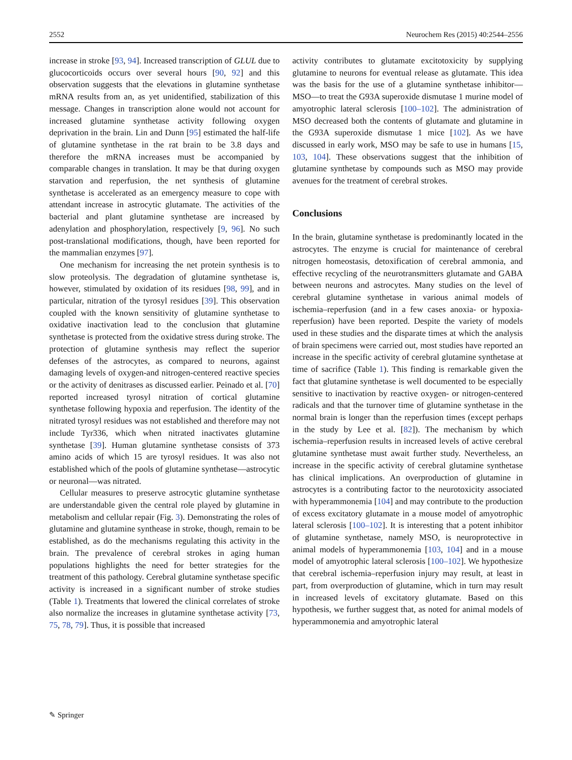2552 Neurochem Res (2015) 40:2544–2556
increase in stroke [93, 94]. Increased transcription of GLUL due to glucocorticoids occurs over several hours [90, 92] and this observation suggests that the elevations in glutamine synthetase mRNA results from an, as yet unidentified, stabilization of this message. Changes in transcription alone would not account for increased glutamine synthetase activity following oxygen deprivation in the brain. Lin and Dunn [95] estimated the half-life of glutamine synthetase in the rat brain to be 3.8 days and therefore the mRNA increases must be accompanied by comparable changes in translation. It may be that during oxygen starvation and reperfusion, the net synthesis of glutamine synthetase is accelerated as an emergency measure to cope with attendant increase in astrocytic glutamate. The activities of the bacterial and plant glutamine synthetase are increased by adenylation and phosphorylation, respectively [9, 96]. No such post-translational modifications, though, have been reported for the mammalian enzymes [97].
One mechanism for increasing the net protein synthesis is to slow proteolysis. The degradation of glutamine synthetase is, however, stimulated by oxidation of its residues [98, 99], and in particular, nitration of the tyrosyl residues [39]. This observation coupled with the known sensitivity of glutamine synthetase to oxidative inactivation lead to the conclusion that glutamine synthetase is protected from the oxidative stress during stroke. The protection of glutamine synthesis may reflect the superior defenses of the astrocytes, as compared to neurons, against damaging levels of oxygen-and nitrogen-centered reactive species or the activity of denitrases as discussed earlier. Peinado et al. [70] reported increased tyrosyl nitration of cortical glutamine synthetase following hypoxia and reperfusion. The identity of the nitrated tyrosyl residues was not established and therefore may not include Tyr336, which when nitrated inactivates glutamine synthetase [39]. Human glutamine synthetase consists of 373 amino acids of which 15 are tyrosyl residues. It was also not established which of the pools of glutamine synthetase—astrocytic or neuronal—was nitrated.
Cellular measures to preserve astrocytic glutamine synthetase are understandable given the central role played by glutamine in metabolism and cellular repair (Fig. 3). Demonstrating the roles of glutamine and glutamine synthease in stroke, though, remain to be established, as do the mechanisms regulating this activity in the brain. The prevalence of cerebral strokes in aging human populations highlights the need for better strategies for the treatment of this pathology. Cerebral glutamine synthetase specific activity is increased in a significant number of stroke studies (Table 1). Treatments that lowered the clinical correlates of stroke also normalize the increases in glutamine synthetase activity [73, 75, 78, 79]. Thus, it is possible that increased
activity contributes to glutamate excitotoxicity by supplying glutamine to neurons for eventual release as glutamate. This idea was the basis for the use of a glutamine synthetase inhibitor—MSO—to treat the G93A superoxide dismutase 1 murine model of amyotrophic lateral sclerosis [100–102]. The administration of MSO decreased both the contents of glutamate and glutamine in the G93A superoxide dismutase 1 mice [102]. As we have discussed in early work, MSO may be safe to use in humans [15, 103, 104]. These observations suggest that the inhibition of glutamine synthetase by compounds such as MSO may provide avenues for the treatment of cerebral strokes.
Conclusions
In the brain, glutamine synthetase is predominantly located in the astrocytes. The enzyme is crucial for maintenance of cerebral nitrogen homeostasis, detoxification of cerebral ammonia, and effective recycling of the neurotransmitters glutamate and GABA between neurons and astrocytes. Many studies on the level of cerebral glutamine synthetase in various animal models of ischemia–reperfusion (and in a few cases anoxia- or hypoxia-reperfusion) have been reported. Despite the variety of models used in these studies and the disparate times at which the analysis of brain specimens were carried out, most studies have reported an increase in the specific activity of cerebral glutamine synthetase at time of sacrifice (Table 1). This finding is remarkable given the fact that glutamine synthetase is well documented to be especially sensitive to inactivation by reactive oxygen- or nitrogen-centered radicals and that the turnover time of glutamine synthetase in the normal brain is longer than the reperfusion times (except perhaps in the study by Lee et al. [82]). The mechanism by which ischemia–reperfusion results in increased levels of active cerebral glutamine synthetase must await further study. Nevertheless, an increase in the specific activity of cerebral glutamine synthetase has clinical implications. An overproduction of glutamine in astrocytes is a contributing factor to the neurotoxicity associated with hyperammonemia [104] and may contribute to the production of excess excitatory glutamate in a mouse model of amyotrophic lateral sclerosis [100–102]. It is interesting that a potent inhibitor of glutamine synthetase, namely MSO, is neuroprotective in animal models of hyperammonemia [103, 104] and in a mouse model of amyotrophic lateral sclerosis [100–102]. We hypothesize that cerebral ischemia–reperfusion injury may result, at least in part, from overproduction of glutamine, which in turn may result in increased levels of excitatory glutamate. Based on this hypothesis, we further suggest that, as noted for animal models of hyperammonemia and amyotrophic lateral
✎ Springer